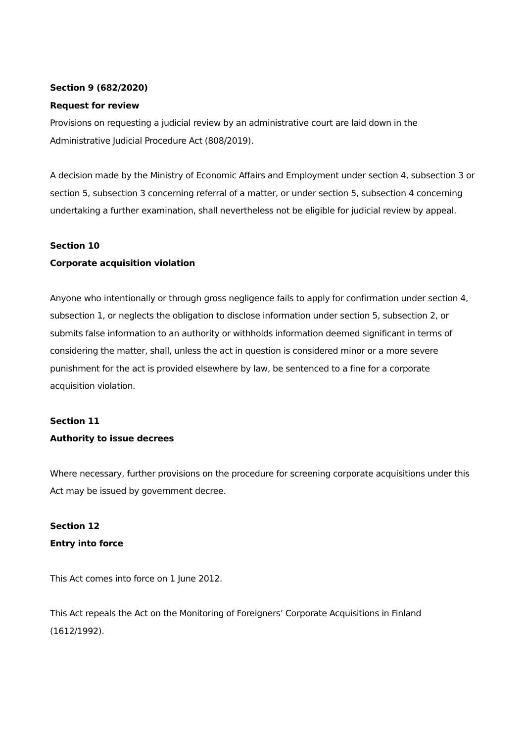Section 9 (682/2020)
Request for review
Provisions on requesting a judicial review by an administrative court are laid down in the Administrative Judicial Procedure Act (808/2019).
A decision made by the Ministry of Economic Affairs and Employment under section 4, subsection 3 or section 5, subsection 3 concerning referral of a matter, or under section 5, subsection 4 concerning undertaking a further examination, shall nevertheless not be eligible for judicial review by appeal.
Section 10
Corporate acquisition violation
Anyone who intentionally or through gross negligence fails to apply for confirmation under section 4, subsection 1, or neglects the obligation to disclose information under section 5, subsection 2, or submits false information to an authority or withholds information deemed significant in terms of considering the matter, shall, unless the act in question is considered minor or a more severe punishment for the act is provided elsewhere by law, be sentenced to a fine for a corporate acquisition violation.
Section 11
Authority to issue decrees
Where necessary, further provisions on the procedure for screening corporate acquisitions under this Act may be issued by government decree.
Section 12
Entry into force
This Act comes into force on 1 June 2012.
This Act repeals the Act on the Monitoring of Foreigners’ Corporate Acquisitions in Finland (1612/1992).